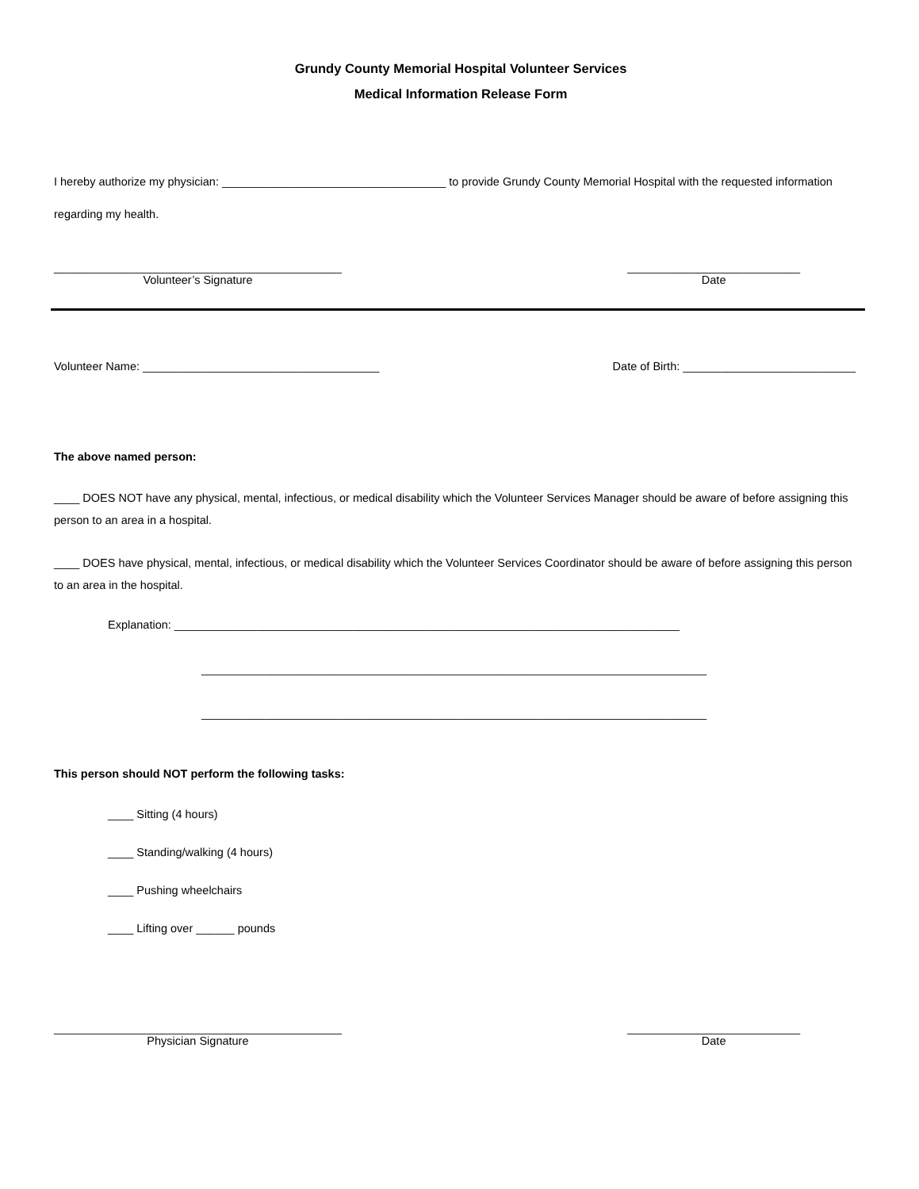Grundy County Memorial Hospital Volunteer Services
Medical Information Release Form
I hereby authorize my physician: ___________________________________ to provide Grundy County Memorial Hospital with the requested information regarding my health.
_____________________________________________
Volunteer’s Signature
___________________________
Date
Volunteer Name: _____________________________________ Date of Birth: ___________________________
The above named person:
____ DOES NOT have any physical, mental, infectious, or medical disability which the Volunteer Services Manager should be aware of before assigning this person to an area in a hospital.
____ DOES have physical, mental, infectious, or medical disability which the Volunteer Services Coordinator should be aware of before assigning this person to an area in the hospital.
Explanation: _______________________________________________________________________________
_______________________________________________________________________________
_______________________________________________________________________________
This person should NOT perform the following tasks:
____ Sitting (4 hours)
____ Standing/walking (4 hours)
____ Pushing wheelchairs
____ Lifting over ______ pounds
_____________________________________________
Physician Signature
___________________________
Date